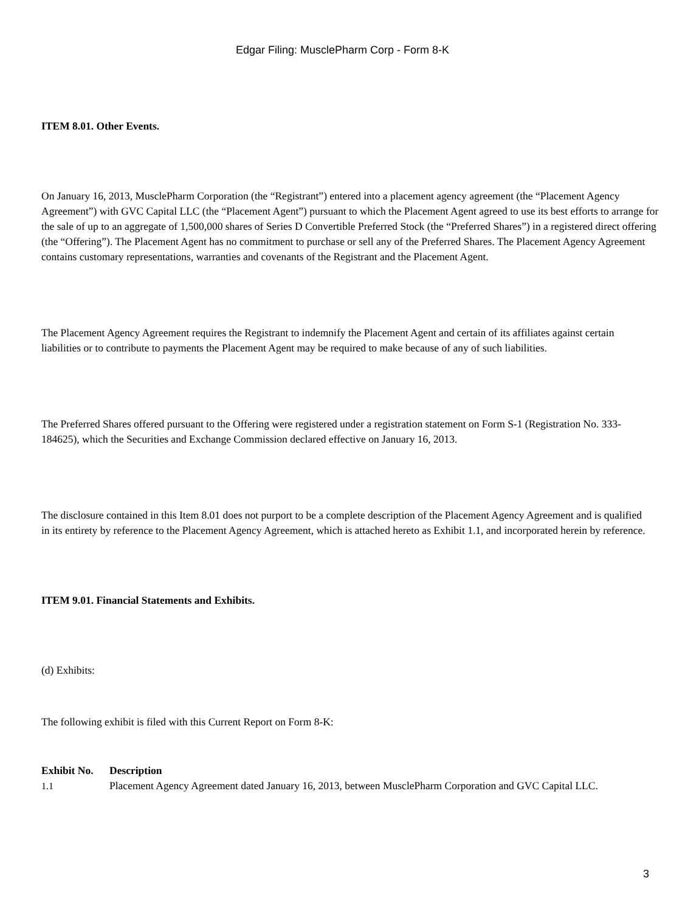Edgar Filing: MusclePharm Corp - Form 8-K
ITEM 8.01. Other Events.
On January 16, 2013, MusclePharm Corporation (the “Registrant”) entered into a placement agency agreement (the “Placement Agency Agreement”) with GVC Capital LLC (the “Placement Agent”) pursuant to which the Placement Agent agreed to use its best efforts to arrange for the sale of up to an aggregate of 1,500,000 shares of Series D Convertible Preferred Stock (the “Preferred Shares”) in a registered direct offering (the “Offering”). The Placement Agent has no commitment to purchase or sell any of the Preferred Shares. The Placement Agency Agreement contains customary representations, warranties and covenants of the Registrant and the Placement Agent.
The Placement Agency Agreement requires the Registrant to indemnify the Placement Agent and certain of its affiliates against certain liabilities or to contribute to payments the Placement Agent may be required to make because of any of such liabilities.
The Preferred Shares offered pursuant to the Offering were registered under a registration statement on Form S-1 (Registration No. 333-184625), which the Securities and Exchange Commission declared effective on January 16, 2013.
The disclosure contained in this Item 8.01 does not purport to be a complete description of the Placement Agency Agreement and is qualified in its entirety by reference to the Placement Agency Agreement, which is attached hereto as Exhibit 1.1, and incorporated herein by reference.
ITEM 9.01. Financial Statements and Exhibits.
(d) Exhibits:
The following exhibit is filed with this Current Report on Form 8-K:
| Exhibit No. | Description |
| --- | --- |
| 1.1 | Placement Agency Agreement dated January 16, 2013, between MusclePharm Corporation and GVC Capital LLC. |
3